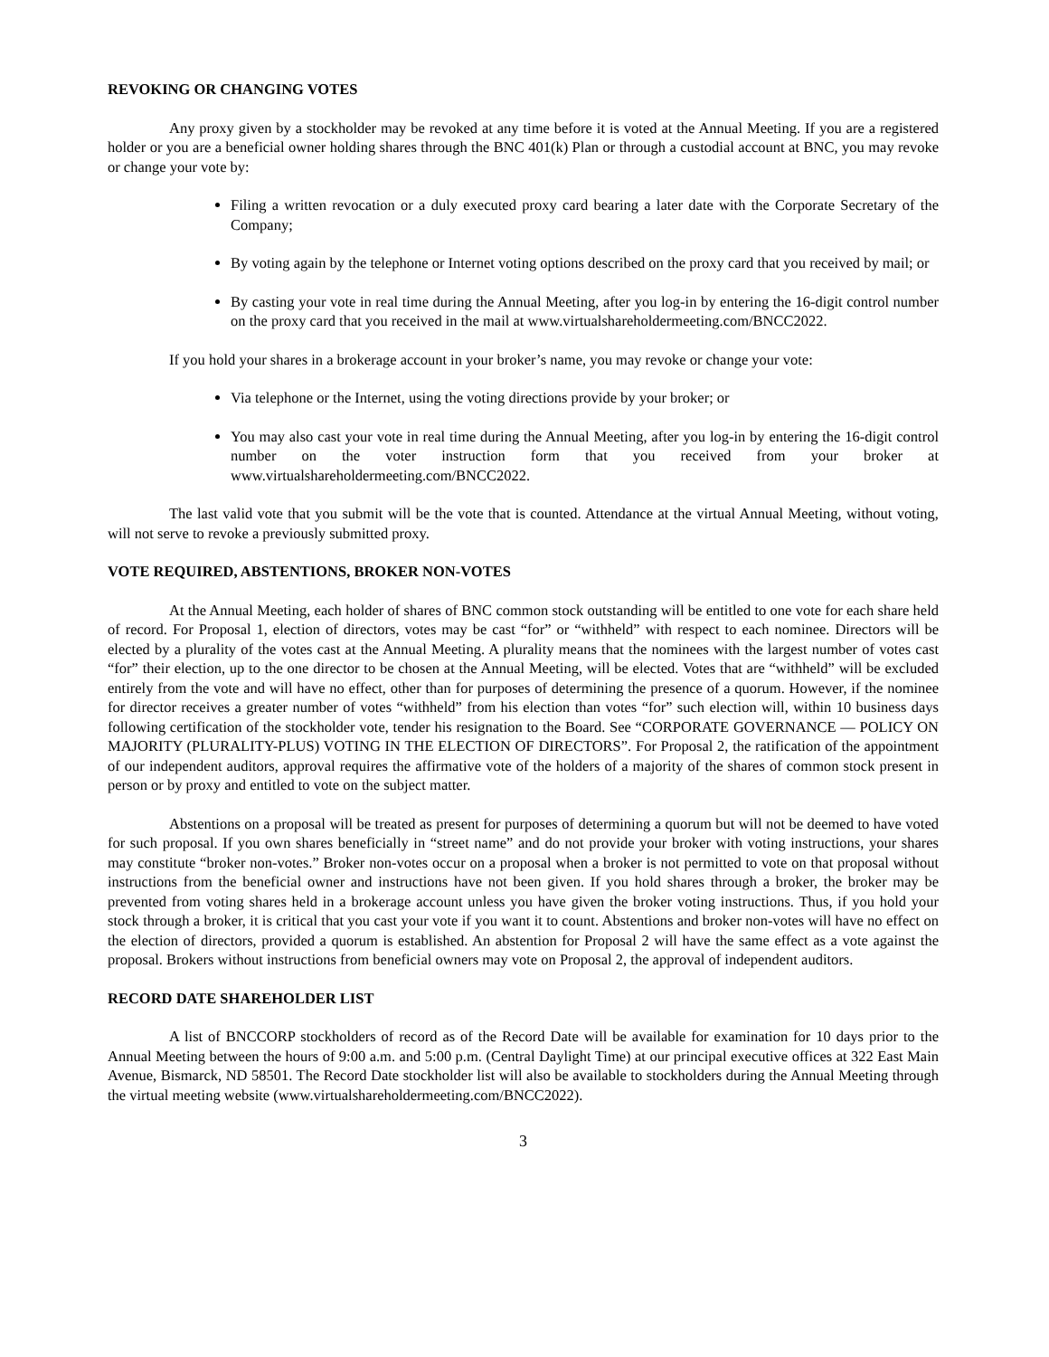REVOKING OR CHANGING VOTES
Any proxy given by a stockholder may be revoked at any time before it is voted at the Annual Meeting. If you are a registered holder or you are a beneficial owner holding shares through the BNC 401(k) Plan or through a custodial account at BNC, you may revoke or change your vote by:
Filing a written revocation or a duly executed proxy card bearing a later date with the Corporate Secretary of the Company;
By voting again by the telephone or Internet voting options described on the proxy card that you received by mail; or
By casting your vote in real time during the Annual Meeting, after you log-in by entering the 16-digit control number on the proxy card that you received in the mail at www.virtualshareholdermeeting.com/BNCC2022.
If you hold your shares in a brokerage account in your broker’s name, you may revoke or change your vote:
Via telephone or the Internet, using the voting directions provide by your broker; or
You may also cast your vote in real time during the Annual Meeting, after you log-in by entering the 16-digit control number on the voter instruction form that you received from your broker at www.virtualshareholdermeeting.com/BNCC2022.
The last valid vote that you submit will be the vote that is counted. Attendance at the virtual Annual Meeting, without voting, will not serve to revoke a previously submitted proxy.
VOTE REQUIRED, ABSTENTIONS, BROKER NON-VOTES
At the Annual Meeting, each holder of shares of BNC common stock outstanding will be entitled to one vote for each share held of record. For Proposal 1, election of directors, votes may be cast “for” or “withheld” with respect to each nominee. Directors will be elected by a plurality of the votes cast at the Annual Meeting. A plurality means that the nominees with the largest number of votes cast “for” their election, up to the one director to be chosen at the Annual Meeting, will be elected. Votes that are “withheld” will be excluded entirely from the vote and will have no effect, other than for purposes of determining the presence of a quorum. However, if the nominee for director receives a greater number of votes “withheld” from his election than votes “for” such election will, within 10 business days following certification of the stockholder vote, tender his resignation to the Board. See “CORPORATE GOVERNANCE — POLICY ON MAJORITY (PLURALITY-PLUS) VOTING IN THE ELECTION OF DIRECTORS”. For Proposal 2, the ratification of the appointment of our independent auditors, approval requires the affirmative vote of the holders of a majority of the shares of common stock present in person or by proxy and entitled to vote on the subject matter.
Abstentions on a proposal will be treated as present for purposes of determining a quorum but will not be deemed to have voted for such proposal. If you own shares beneficially in “street name” and do not provide your broker with voting instructions, your shares may constitute “broker non-votes.” Broker non-votes occur on a proposal when a broker is not permitted to vote on that proposal without instructions from the beneficial owner and instructions have not been given. If you hold shares through a broker, the broker may be prevented from voting shares held in a brokerage account unless you have given the broker voting instructions. Thus, if you hold your stock through a broker, it is critical that you cast your vote if you want it to count. Abstentions and broker non-votes will have no effect on the election of directors, provided a quorum is established. An abstention for Proposal 2 will have the same effect as a vote against the proposal. Brokers without instructions from beneficial owners may vote on Proposal 2, the approval of independent auditors.
RECORD DATE SHAREHOLDER LIST
A list of BNCCORP stockholders of record as of the Record Date will be available for examination for 10 days prior to the Annual Meeting between the hours of 9:00 a.m. and 5:00 p.m. (Central Daylight Time) at our principal executive offices at 322 East Main Avenue, Bismarck, ND 58501. The Record Date stockholder list will also be available to stockholders during the Annual Meeting through the virtual meeting website (www.virtualshareholdermeeting.com/BNCC2022).
3